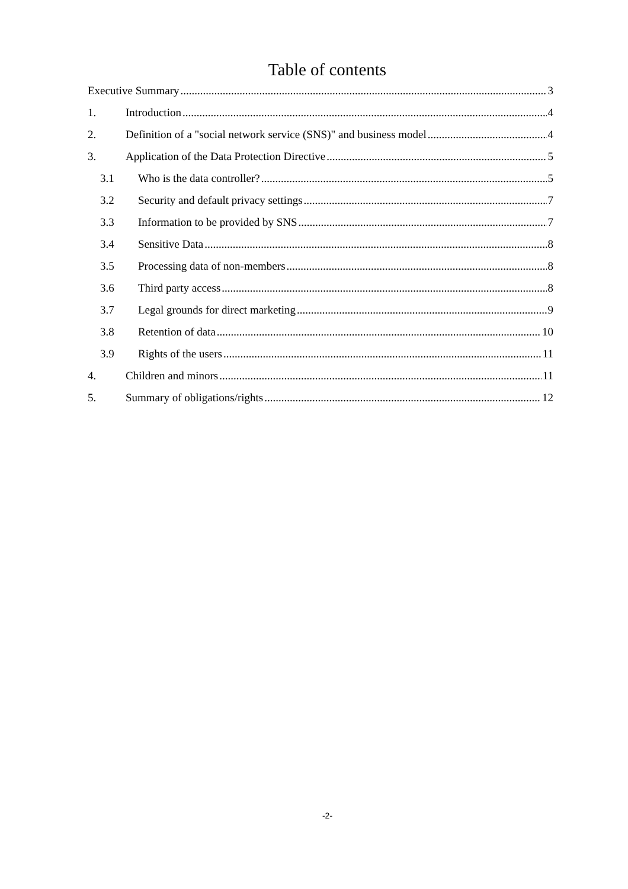Table of contents
Executive Summary 3
1. Introduction 4
2. Definition of a "social network service (SNS)" and business model 4
3. Application of the Data Protection Directive 5
3.1 Who is the data controller? 5
3.2 Security and default privacy settings 7
3.3 Information to be provided by SNS 7
3.4 Sensitive Data 8
3.5 Processing data of non-members 8
3.6 Third party access 8
3.7 Legal grounds for direct marketing 9
3.8 Retention of data 10
3.9 Rights of the users 11
4. Children and minors 11
5. Summary of obligations/rights 12
-2-